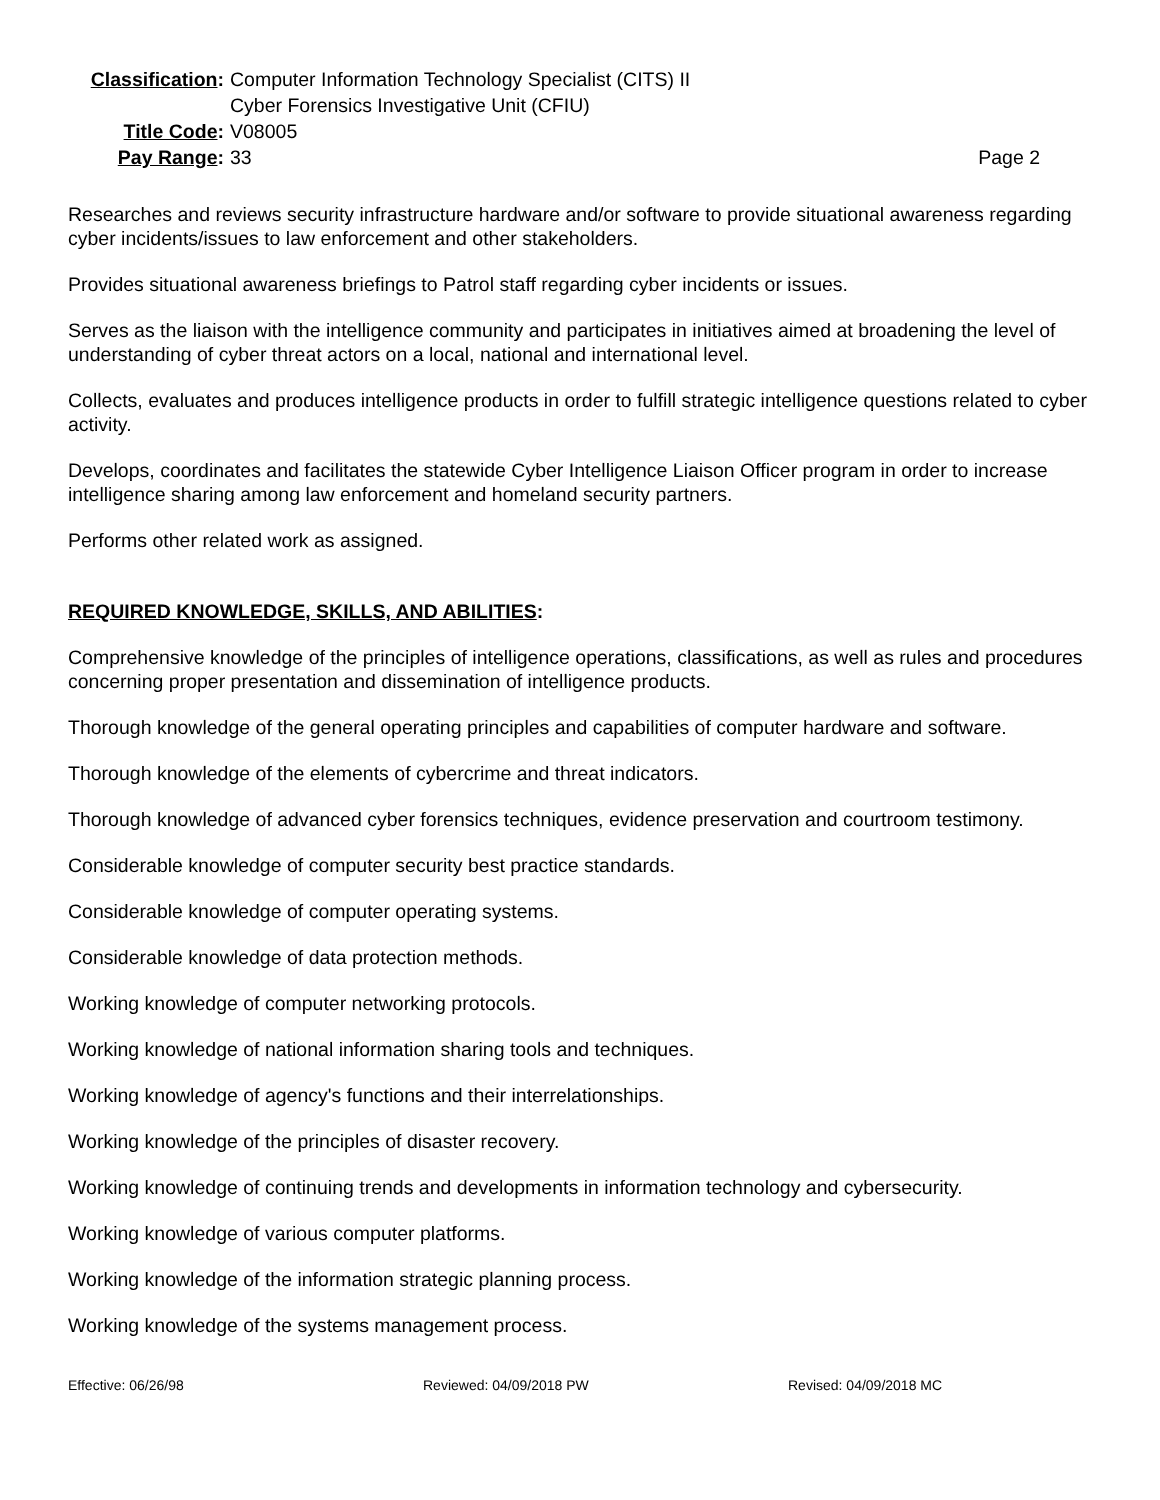Classification:
Computer Information Technology Specialist (CITS) II
Cyber Forensics Investigative Unit (CFIU)
Title Code:
V08005
Pay Range:
33
Page 2
Researches and reviews security infrastructure hardware and/or software to provide situational awareness regarding cyber incidents/issues to law enforcement and other stakeholders.
Provides situational awareness briefings to Patrol staff regarding cyber incidents or issues.
Serves as the liaison with the intelligence community and participates in initiatives aimed at broadening the level of understanding of cyber threat actors on a local, national and international level.
Collects, evaluates and produces intelligence products in order to fulfill strategic intelligence questions related to cyber activity.
Develops, coordinates and facilitates the statewide Cyber Intelligence Liaison Officer program in order to increase intelligence sharing among law enforcement and homeland security partners.
Performs other related work as assigned.
REQUIRED KNOWLEDGE, SKILLS, AND ABILITIES:
Comprehensive knowledge of the principles of intelligence operations, classifications, as well as rules and procedures concerning proper presentation and dissemination of intelligence products.
Thorough knowledge of the general operating principles and capabilities of computer hardware and software.
Thorough knowledge of the elements of cybercrime and threat indicators.
Thorough knowledge of advanced cyber forensics techniques, evidence preservation and courtroom testimony.
Considerable knowledge of computer security best practice standards.
Considerable knowledge of computer operating systems.
Considerable knowledge of data protection methods.
Working knowledge of computer networking protocols.
Working knowledge of national information sharing tools and techniques.
Working knowledge of agency's functions and their interrelationships.
Working knowledge of the principles of disaster recovery.
Working knowledge of continuing trends and developments in information technology and cybersecurity.
Working knowledge of various computer platforms.
Working knowledge of the information strategic planning process.
Working knowledge of the systems management process.
Effective: 06/26/98 Reviewed: 04/09/2018 PW Revised: 04/09/2018 MC